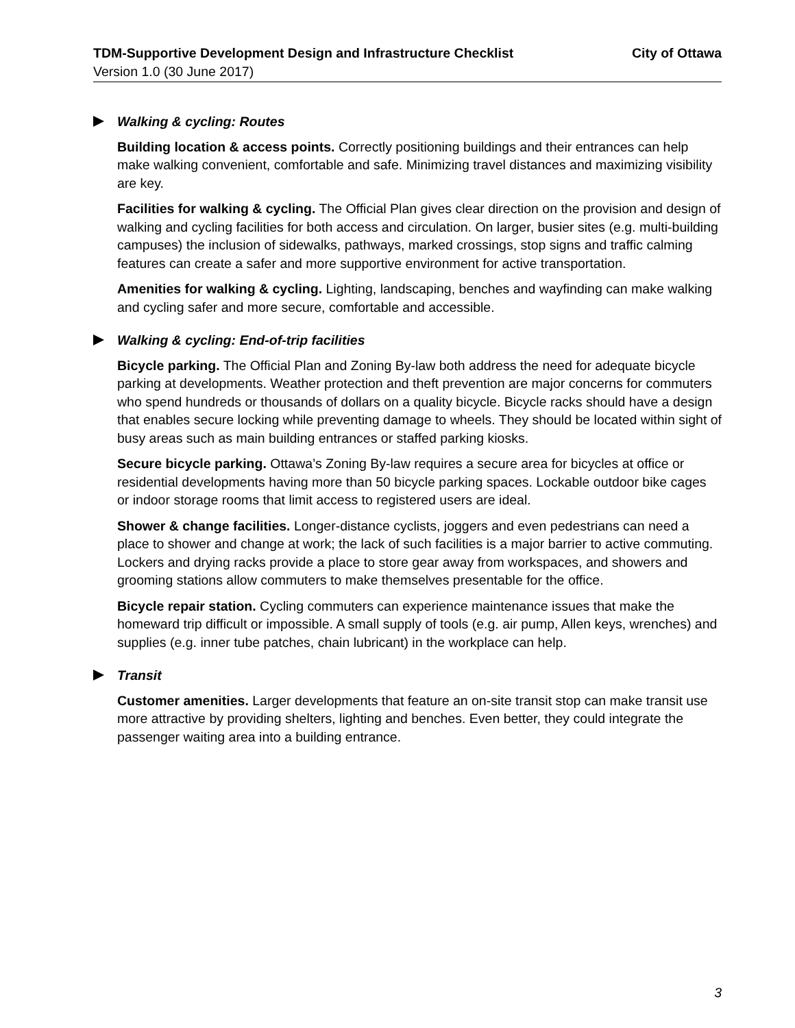TDM-Supportive Development Design and Infrastructure Checklist City of Ottawa
Version 1.0 (30 June 2017)
Walking & cycling: Routes
Building location & access points. Correctly positioning buildings and their entrances can help make walking convenient, comfortable and safe. Minimizing travel distances and maximizing visibility are key.
Facilities for walking & cycling. The Official Plan gives clear direction on the provision and design of walking and cycling facilities for both access and circulation. On larger, busier sites (e.g. multi-building campuses) the inclusion of sidewalks, pathways, marked crossings, stop signs and traffic calming features can create a safer and more supportive environment for active transportation.
Amenities for walking & cycling. Lighting, landscaping, benches and wayfinding can make walking and cycling safer and more secure, comfortable and accessible.
Walking & cycling: End-of-trip facilities
Bicycle parking. The Official Plan and Zoning By-law both address the need for adequate bicycle parking at developments. Weather protection and theft prevention are major concerns for commuters who spend hundreds or thousands of dollars on a quality bicycle. Bicycle racks should have a design that enables secure locking while preventing damage to wheels. They should be located within sight of busy areas such as main building entrances or staffed parking kiosks.
Secure bicycle parking. Ottawa’s Zoning By-law requires a secure area for bicycles at office or residential developments having more than 50 bicycle parking spaces. Lockable outdoor bike cages or indoor storage rooms that limit access to registered users are ideal.
Shower & change facilities. Longer-distance cyclists, joggers and even pedestrians can need a place to shower and change at work; the lack of such facilities is a major barrier to active commuting. Lockers and drying racks provide a place to store gear away from workspaces, and showers and grooming stations allow commuters to make themselves presentable for the office.
Bicycle repair station. Cycling commuters can experience maintenance issues that make the homeward trip difficult or impossible. A small supply of tools (e.g. air pump, Allen keys, wrenches) and supplies (e.g. inner tube patches, chain lubricant) in the workplace can help.
Transit
Customer amenities. Larger developments that feature an on-site transit stop can make transit use more attractive by providing shelters, lighting and benches. Even better, they could integrate the passenger waiting area into a building entrance.
3